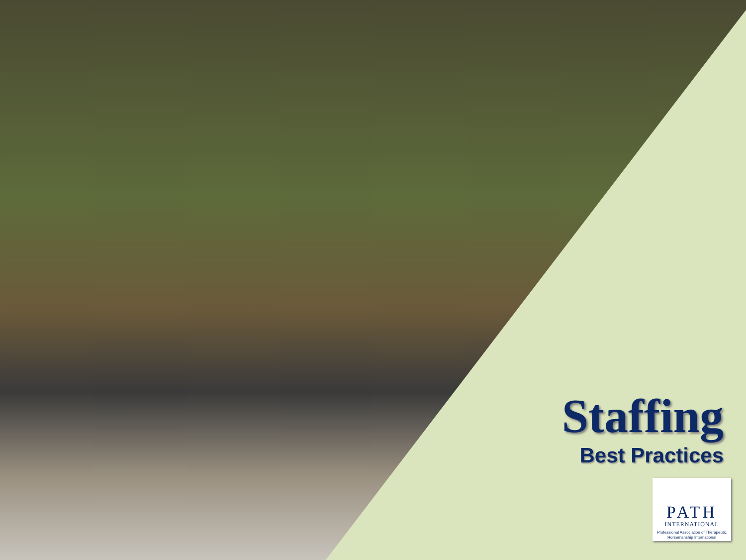Staffing
Best Practices
PATH
INTERNATIONAL
Professional Association of Therapeutic
Horsemanship International